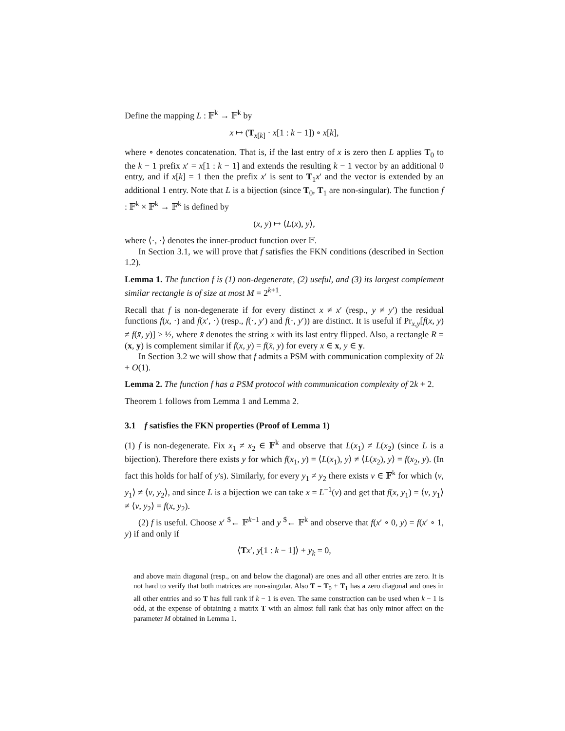Define the mapping L : 𝔽<sup>k</sup> → 𝔽<sup>k</sup> by
x ↦ (T<sub>x[k]</sub> · x[1 : k − 1]) ∘ x[k],
where ∘ denotes concatenation. That is, if the last entry of x is zero then L applies T<sub>0</sub> to the k − 1 prefix x′ = x[1 : k − 1] and extends the resulting k − 1 vector by an additional 0 entry, and if x[k] = 1 then the prefix x′ is sent to T<sub>1</sub>x′ and the vector is extended by an additional 1 entry. Note that L is a bijection (since T<sub>0</sub>, T<sub>1</sub> are non-singular). The function f : 𝔽<sup>k</sup> × 𝔽<sup>k</sup> → 𝔽<sup>k</sup> is defined by
(x, y) ↦ ⟨L(x), y⟩,
where ⟨·, ·⟩ denotes the inner-product function over 𝔽.
In Section 3.1, we will prove that f satisfies the FKN conditions (described in Section 1.2).
Lemma 1. The function f is (1) non-degenerate, (2) useful, and (3) its largest complement similar rectangle is of size at most M = 2<sup>k+1</sup>.
Recall that f is non-degenerate if for every distinct x ≠ x′ (resp., y ≠ y′) the residual functions f(x, ·) and f(x′, ·) (resp., f(·, y′) and f(·, y′)) are distinct. It is useful if Pr<sub>x,y</sub>[f(x, y) ≠ f(x̄, y)] ≥ ½, where x̄ denotes the string x with its last entry flipped. Also, a rectangle R = (x, y) is complement similar if f(x, y) = f(x̄, y) for every x ∈ x, y ∈ y.
In Section 3.2 we will show that f admits a PSM with communication complexity of 2k + O(1).
Lemma 2. The function f has a PSM protocol with communication complexity of 2k + 2.
Theorem 1 follows from Lemma 1 and Lemma 2.
3.1 f satisfies the FKN properties (Proof of Lemma 1)
(1) f is non-degenerate. Fix x<sub>1</sub> ≠ x<sub>2</sub> ∈ 𝔽<sup>k</sup> and observe that L(x<sub>1</sub>) ≠ L(x<sub>2</sub>) (since L is a bijection). Therefore there exists y for which f(x<sub>1</sub>, y) = ⟨L(x<sub>1</sub>), y⟩ ≠ ⟨L(x<sub>2</sub>), y⟩ = f(x<sub>2</sub>, y). (In fact this holds for half of y's). Similarly, for every y<sub>1</sub> ≠ y<sub>2</sub> there exists v ∈ 𝔽<sup>k</sup> for which ⟨v, y<sub>1</sub>⟩ ≠ ⟨v, y<sub>2</sub>⟩, and since L is a bijection we can take x = L<sup>−1</sup>(v) and get that f(x, y<sub>1</sub>) = ⟨v, y<sub>1</sub>⟩ ≠ ⟨v, y<sub>2</sub>⟩ = f(x, y<sub>2</sub>).
(2) f is useful. Choose x′ <sup>$</sup>← 𝔽<sup>k−1</sup> and y <sup>$</sup>← 𝔽<sup>k</sup> and observe that f(x′ ∘ 0, y) = f(x′ ∘ 1, y) if and only if
⟨Tx′, y[1 : k − 1]⟩ + y<sub>k</sub> = 0,
and above main diagonal (resp., on and below the diagonal) are ones and all other entries are zero. It is not hard to verify that both matrices are non-singular. Also T = T<sub>0</sub> + T<sub>1</sub> has a zero diagonal and ones in all other entries and so T has full rank if k − 1 is even. The same construction can be used when k − 1 is odd, at the expense of obtaining a matrix T with an almost full rank that has only minor affect on the parameter M obtained in Lemma 1.